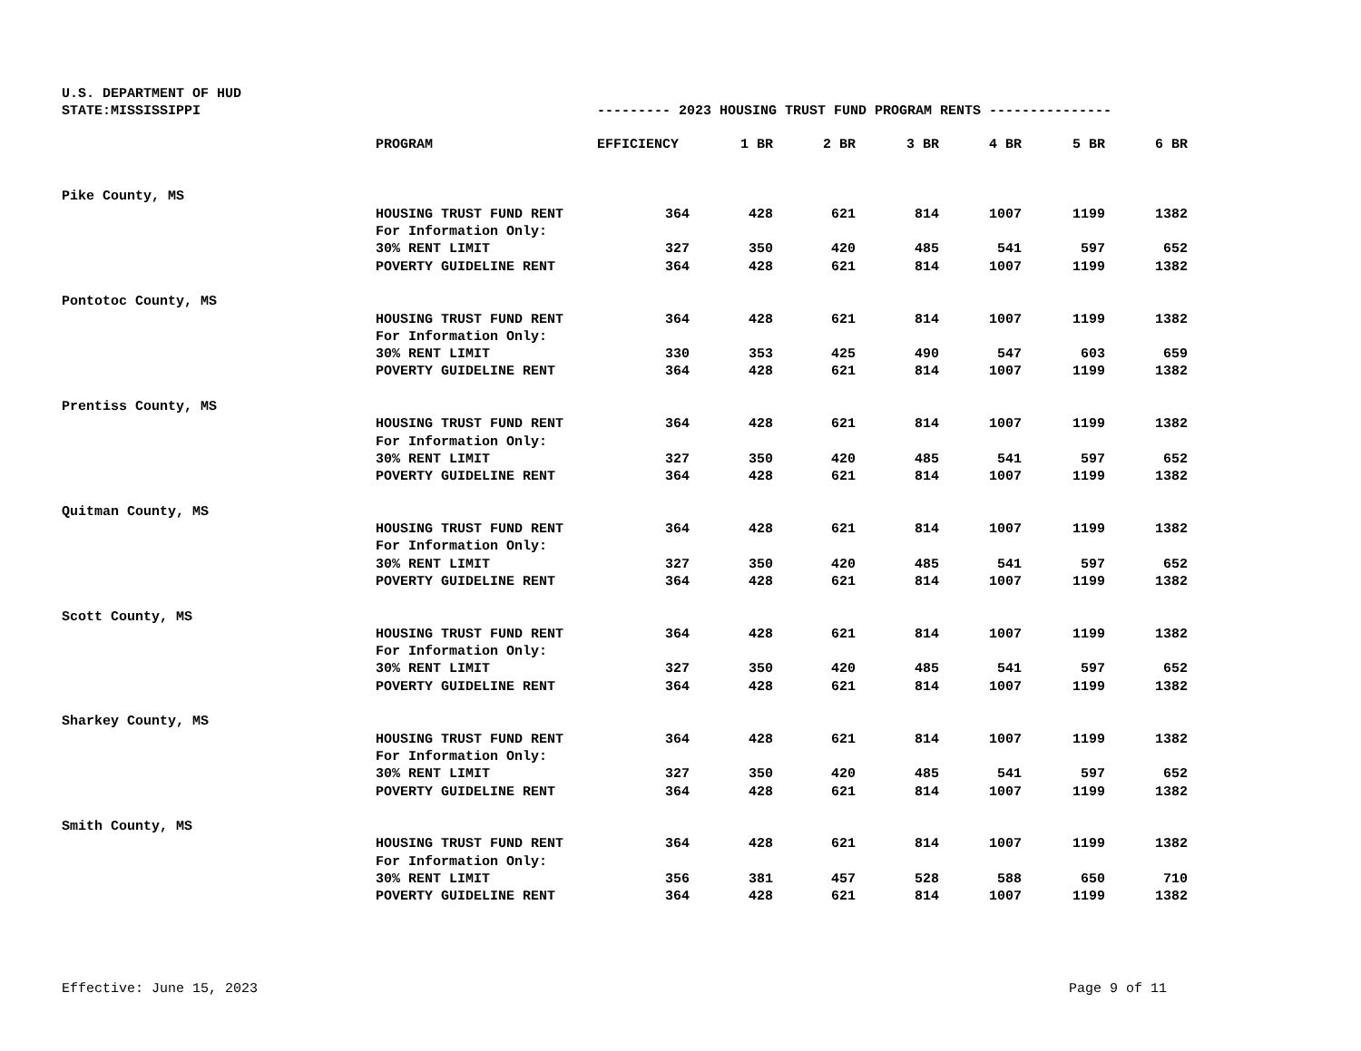U.S. DEPARTMENT OF HUD
STATE:MISSISSIPPI --------- 2023 HOUSING TRUST FUND PROGRAM RENTS ---------------
| | PROGRAM | EFFICIENCY | 1 BR | 2 BR | 3 BR | 4 BR | 5 BR | 6 BR |
| --- | --- | --- | --- | --- | --- | --- | --- | --- |
| Pike County, MS | | | | | | | | |
| | HOUSING TRUST FUND RENT | 364 | 428 | 621 | 814 | 1007 | 1199 | 1382 |
| | For Information Only: | | | | | | | |
| | 30% RENT LIMIT | 327 | 350 | 420 | 485 | 541 | 597 | 652 |
| | POVERTY GUIDELINE RENT | 364 | 428 | 621 | 814 | 1007 | 1199 | 1382 |
| Pontotoc County, MS | | | | | | | | |
| | HOUSING TRUST FUND RENT | 364 | 428 | 621 | 814 | 1007 | 1199 | 1382 |
| | For Information Only: | | | | | | | |
| | 30% RENT LIMIT | 330 | 353 | 425 | 490 | 547 | 603 | 659 |
| | POVERTY GUIDELINE RENT | 364 | 428 | 621 | 814 | 1007 | 1199 | 1382 |
| Prentiss County, MS | | | | | | | | |
| | HOUSING TRUST FUND RENT | 364 | 428 | 621 | 814 | 1007 | 1199 | 1382 |
| | For Information Only: | | | | | | | |
| | 30% RENT LIMIT | 327 | 350 | 420 | 485 | 541 | 597 | 652 |
| | POVERTY GUIDELINE RENT | 364 | 428 | 621 | 814 | 1007 | 1199 | 1382 |
| Quitman County, MS | | | | | | | | |
| | HOUSING TRUST FUND RENT | 364 | 428 | 621 | 814 | 1007 | 1199 | 1382 |
| | For Information Only: | | | | | | | |
| | 30% RENT LIMIT | 327 | 350 | 420 | 485 | 541 | 597 | 652 |
| | POVERTY GUIDELINE RENT | 364 | 428 | 621 | 814 | 1007 | 1199 | 1382 |
| Scott County, MS | | | | | | | | |
| | HOUSING TRUST FUND RENT | 364 | 428 | 621 | 814 | 1007 | 1199 | 1382 |
| | For Information Only: | | | | | | | |
| | 30% RENT LIMIT | 327 | 350 | 420 | 485 | 541 | 597 | 652 |
| | POVERTY GUIDELINE RENT | 364 | 428 | 621 | 814 | 1007 | 1199 | 1382 |
| Sharkey County, MS | | | | | | | | |
| | HOUSING TRUST FUND RENT | 364 | 428 | 621 | 814 | 1007 | 1199 | 1382 |
| | For Information Only: | | | | | | | |
| | 30% RENT LIMIT | 327 | 350 | 420 | 485 | 541 | 597 | 652 |
| | POVERTY GUIDELINE RENT | 364 | 428 | 621 | 814 | 1007 | 1199 | 1382 |
| Smith County, MS | | | | | | | | |
| | HOUSING TRUST FUND RENT | 364 | 428 | 621 | 814 | 1007 | 1199 | 1382 |
| | For Information Only: | | | | | | | |
| | 30% RENT LIMIT | 356 | 381 | 457 | 528 | 588 | 650 | 710 |
| | POVERTY GUIDELINE RENT | 364 | 428 | 621 | 814 | 1007 | 1199 | 1382 |
Effective: June 15, 2023 Page 9 of 11